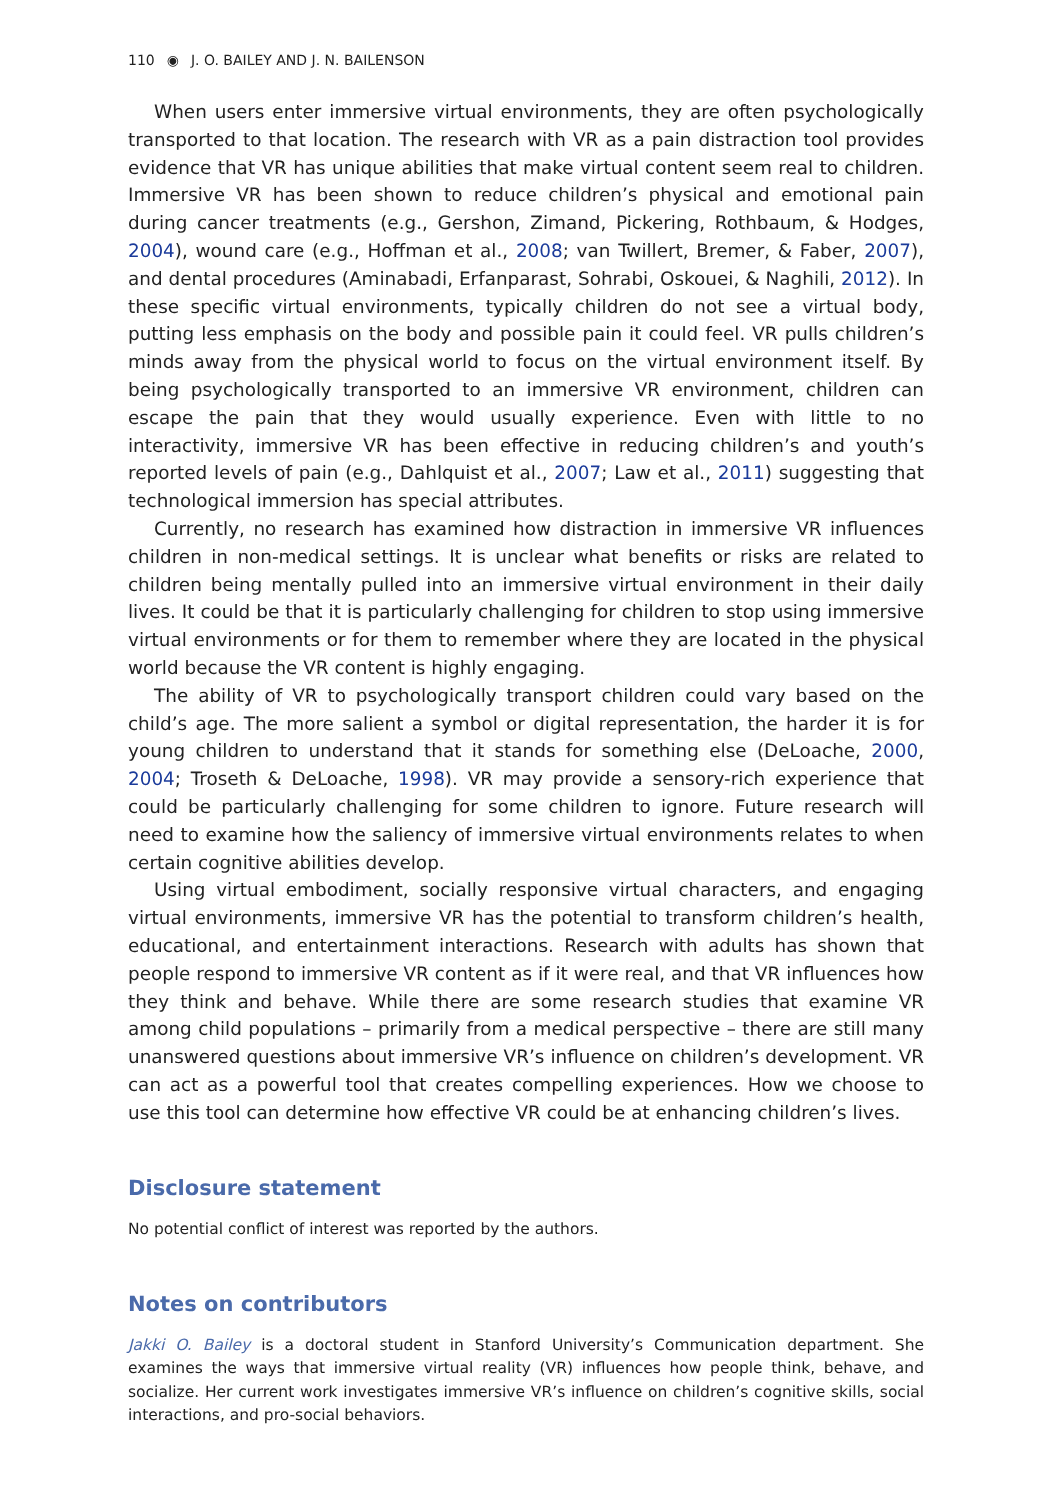110 ◉ J. O. BAILEY AND J. N. BAILENSON
When users enter immersive virtual environments, they are often psychologically transported to that location. The research with VR as a pain distraction tool provides evidence that VR has unique abilities that make virtual content seem real to children. Immersive VR has been shown to reduce children’s physical and emotional pain during cancer treatments (e.g., Gershon, Zimand, Pickering, Rothbaum, & Hodges, 2004), wound care (e.g., Hoffman et al., 2008; van Twillert, Bremer, & Faber, 2007), and dental procedures (Aminabadi, Erfanparast, Sohrabi, Oskouei, & Naghili, 2012). In these specific virtual environments, typically children do not see a virtual body, putting less emphasis on the body and possible pain it could feel. VR pulls children’s minds away from the physical world to focus on the virtual environment itself. By being psychologically transported to an immersive VR environment, children can escape the pain that they would usually experience. Even with little to no interactivity, immersive VR has been effective in reducing children’s and youth’s reported levels of pain (e.g., Dahlquist et al., 2007; Law et al., 2011) suggesting that technological immersion has special attributes.
Currently, no research has examined how distraction in immersive VR influences children in non-medical settings. It is unclear what benefits or risks are related to children being mentally pulled into an immersive virtual environment in their daily lives. It could be that it is particularly challenging for children to stop using immersive virtual environments or for them to remember where they are located in the physical world because the VR content is highly engaging.
The ability of VR to psychologically transport children could vary based on the child’s age. The more salient a symbol or digital representation, the harder it is for young children to understand that it stands for something else (DeLoache, 2000, 2004; Troseth & DeLoache, 1998). VR may provide a sensory-rich experience that could be particularly challenging for some children to ignore. Future research will need to examine how the saliency of immersive virtual environments relates to when certain cognitive abilities develop.
Using virtual embodiment, socially responsive virtual characters, and engaging virtual environments, immersive VR has the potential to transform children’s health, educational, and entertainment interactions. Research with adults has shown that people respond to immersive VR content as if it were real, and that VR influences how they think and behave. While there are some research studies that examine VR among child populations – primarily from a medical perspective – there are still many unanswered questions about immersive VR’s influence on children’s development. VR can act as a powerful tool that creates compelling experiences. How we choose to use this tool can determine how effective VR could be at enhancing children’s lives.
Disclosure statement
No potential conflict of interest was reported by the authors.
Notes on contributors
Jakki O. Bailey is a doctoral student in Stanford University’s Communication department. She examines the ways that immersive virtual reality (VR) influences how people think, behave, and socialize. Her current work investigates immersive VR’s influence on children’s cognitive skills, social interactions, and pro-social behaviors.